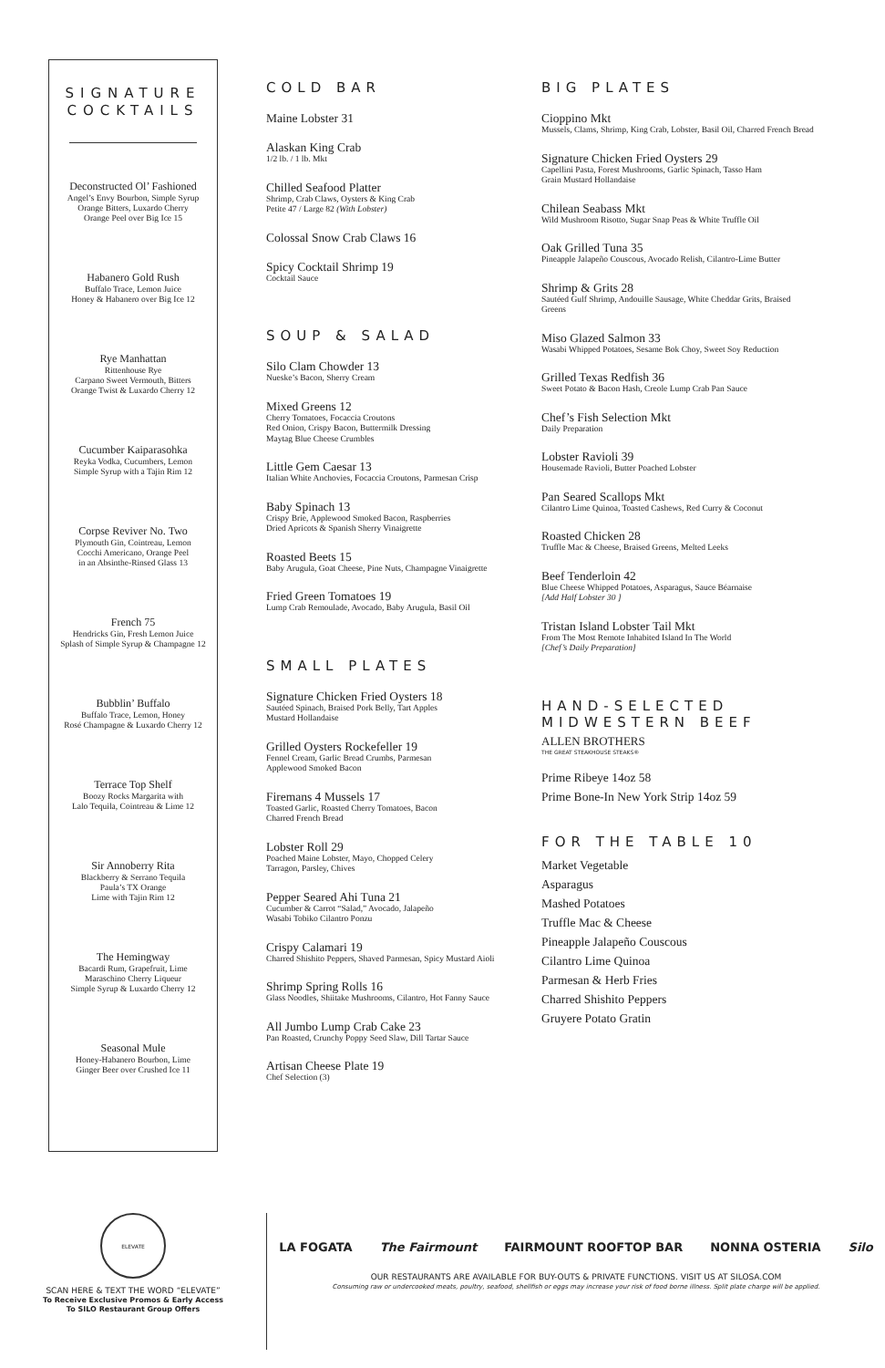SIGNATURE
COCKTAILS
Deconstructed Ol’ Fashioned
Angel’s Envy Bourbon, Simple Syrup
Orange Bitters, Luxardo Cherry
Orange Peel over Big Ice 15
Habanero Gold Rush
Buffalo Trace, Lemon Juice
Honey & Habanero over Big Ice 12
Rye Manhattan
Rittenhouse Rye
Carpano Sweet Vermouth, Bitters
Orange Twist & Luxardo Cherry 12
Cucumber Kaiparasohka
Reyka Vodka, Cucumbers, Lemon
Simple Syrup with a Tajin Rim 12
Corpse Reviver No. Two
Plymouth Gin, Cointreau, Lemon
Cocchi Americano, Orange Peel
in an Absinthe-Rinsed Glass 13
French 75
Hendricks Gin, Fresh Lemon Juice
Splash of Simple Syrup & Champagne 12
Bubblin’ Buffalo
Buffalo Trace, Lemon, Honey
Rosé Champagne & Luxardo Cherry 12
Terrace Top Shelf
Boozy Rocks Margarita with
Lalo Tequila, Cointreau & Lime 12
Sir Annoberry Rita
Blackberry & Serrano Tequila
Paula’s TX Orange
Lime with Tajin Rim 12
The Hemingway
Bacardi Rum, Grapefruit, Lime
Maraschino Cherry Liqueur
Simple Syrup & Luxardo Cherry 12
Seasonal Mule
Honey-Habanero Bourbon, Lime
Ginger Beer over Crushed Ice 11
COLD BAR
Maine Lobster 31
Alaskan King Crab
1/2 lb. / 1 lb. Mkt
Chilled Seafood Platter
Shrimp, Crab Claws, Oysters & King Crab
Petite 47 / Large 82 (With Lobster)
Colossal Snow Crab Claws 16
Spicy Cocktail Shrimp 19
Cocktail Sauce
SOUP & SALAD
Silo Clam Chowder 13
Nueske’s Bacon, Sherry Cream
Mixed Greens 12
Cherry Tomatoes, Focaccia Croutons
Red Onion, Crispy Bacon, Buttermilk Dressing
Maytag Blue Cheese Crumbles
Little Gem Caesar 13
Italian White Anchovies, Focaccia Croutons, Parmesan Crisp
Baby Spinach 13
Crispy Brie, Applewood Smoked Bacon, Raspberries
Dried Apricots & Spanish Sherry Vinaigrette
Roasted Beets 15
Baby Arugula, Goat Cheese, Pine Nuts, Champagne Vinaigrette
Fried Green Tomatoes 19
Lump Crab Remoulade, Avocado, Baby Arugula, Basil Oil
SMALL PLATES
Signature Chicken Fried Oysters 18
Sautéed Spinach, Braised Pork Belly, Tart Apples
Mustard Hollandaise
Grilled Oysters Rockefeller 19
Fennel Cream, Garlic Bread Crumbs, Parmesan
Applewood Smoked Bacon
Firemans 4 Mussels 17
Toasted Garlic, Roasted Cherry Tomatoes, Bacon
Charred French Bread
Lobster Roll 29
Poached Maine Lobster, Mayo, Chopped Celery
Tarragon, Parsley, Chives
Pepper Seared Ahi Tuna 21
Cucumber & Carrot “Salad,” Avocado, Jalapeño
Wasabi Tobiko Cilantro Ponzu
Crispy Calamari 19
Charred Shishito Peppers, Shaved Parmesan, Spicy Mustard Aioli
Shrimp Spring Rolls 16
Glass Noodles, Shiitake Mushrooms, Cilantro, Hot Fanny Sauce
All Jumbo Lump Crab Cake 23
Pan Roasted, Crunchy Poppy Seed Slaw, Dill Tartar Sauce
Artisan Cheese Plate 19
Chef Selection (3)
BIG PLATES
Cioppino Mkt
Mussels, Clams, Shrimp, King Crab, Lobster, Basil Oil, Charred French Bread
Signature Chicken Fried Oysters 29
Capellini Pasta, Forest Mushrooms, Garlic Spinach, Tasso Ham
Grain Mustard Hollandaise
Chilean Seabass Mkt
Wild Mushroom Risotto, Sugar Snap Peas & White Truffle Oil
Oak Grilled Tuna 35
Pineapple Jalapeño Couscous, Avocado Relish, Cilantro-Lime Butter
Shrimp & Grits 28
Sautéed Gulf Shrimp, Andouille Sausage, White Cheddar Grits, Braised Greens
Miso Glazed Salmon 33
Wasabi Whipped Potatoes, Sesame Bok Choy, Sweet Soy Reduction
Grilled Texas Redfish 36
Sweet Potato & Bacon Hash, Creole Lump Crab Pan Sauce
Chef’s Fish Selection Mkt
Daily Preparation
Lobster Ravioli 39
Housemade Ravioli, Butter Poached Lobster
Pan Seared Scallops Mkt
Cilantro Lime Quinoa, Toasted Cashews, Red Curry & Coconut
Roasted Chicken 28
Truffle Mac & Cheese, Braised Greens, Melted Leeks
Beef Tenderloin 42
Blue Cheese Whipped Potatoes, Asparagus, Sauce Béarnaise
[Add Half Lobster 30 ]
Tristan Island Lobster Tail Mkt
From The Most Remote Inhabited Island In The World
[Chef’s Daily Preparation]
HAND-SELECTED
MIDWESTERN BEEF
ALLEN BROTHERS
THE GREAT STEAKHOUSE STEAKS®
Prime Ribeye 14oz 58
Prime Bone-In New York Strip 14oz 59
FOR THE TABLE 10
Market Vegetable
Asparagus
Mashed Potatoes
Truffle Mac & Cheese
Pineapple Jalapeño Couscous
Cilantro Lime Quinoa
Parmesan & Herb Fries
Charred Shishito Peppers
Gruyere Potato Gratin
ELEVATE
SCAN HERE & TEXT THE WORD “ELEVATE”
To Receive Exclusive Promos & Early Access
To SILO Restaurant Group Offers
LA FOGATA The Fairmount FAIRMOUNT ROOFTOP BAR NONNA OSTERIA Silo
OUR RESTAURANTS ARE AVAILABLE FOR BUY-OUTS & PRIVATE FUNCTIONS. VISIT US AT SILOSA.COM
Consuming raw or undercooked meats, poultry, seafood, shellfish or eggs may increase your risk of food borne illness. Split plate charge will be applied.